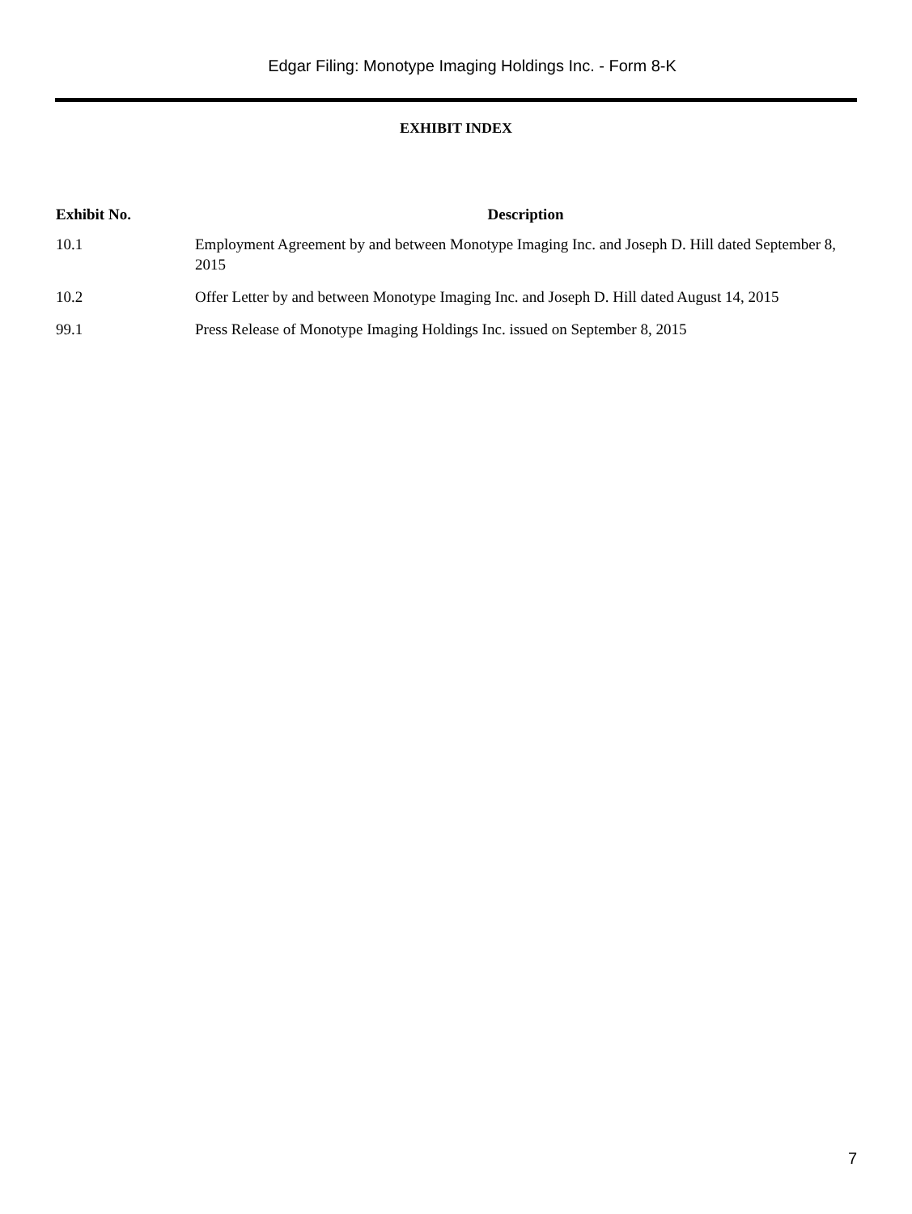Edgar Filing: Monotype Imaging Holdings Inc. - Form 8-K
EXHIBIT INDEX
| Exhibit No. | Description |
| --- | --- |
| 10.1 | Employment Agreement by and between Monotype Imaging Inc. and Joseph D. Hill dated September 8, 2015 |
| 10.2 | Offer Letter by and between Monotype Imaging Inc. and Joseph D. Hill dated August 14, 2015 |
| 99.1 | Press Release of Monotype Imaging Holdings Inc. issued on September 8, 2015 |
7